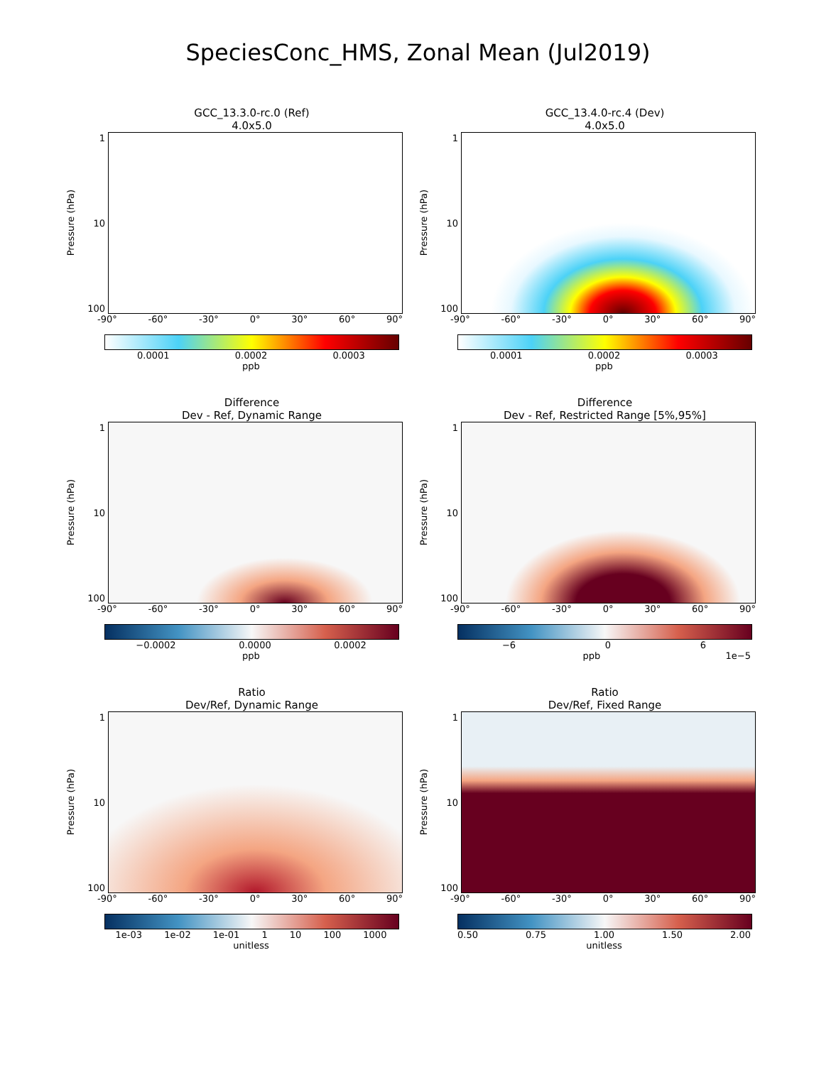SpeciesConc_HMS, Zonal Mean (Jul2019)
GCC_13.3.0-rc.0 (Ref)
4.0x5.0
Pressure (hPa)
1
10
100
-90° -60° -30° 0° 30° 60° 90°
0.0001 0.0002 0.0003
ppb
GCC_13.4.0-rc.4 (Dev)
4.0x5.0
Pressure (hPa)
1
10
100
-90° -60° -30° 0° 30° 60° 90°
0.0001 0.0002 0.0003
ppb
Difference
Dev - Ref, Dynamic Range
Pressure (hPa)
1
10
100
-90° -60° -30° 0° 30° 60° 90°
−0.0002 0.0000 0.0002
ppb
Difference
Dev - Ref, Restricted Range [5%,95%]
Pressure (hPa)
1
10
100
-90° -60° -30° 0° 30° 60° 90°
−6 0 6
ppb 1e−5
Ratio
Dev/Ref, Dynamic Range
Pressure (hPa)
1
10
100
-90° -60° -30° 0° 30° 60° 90°
1e-03 1e-02 1e-01 1 10 100 1000
unitless
Ratio
Dev/Ref, Fixed Range
Pressure (hPa)
1
10
100
-90° -60° -30° 0° 30° 60° 90°
0.50 0.75 1.00 1.50 2.00
unitless